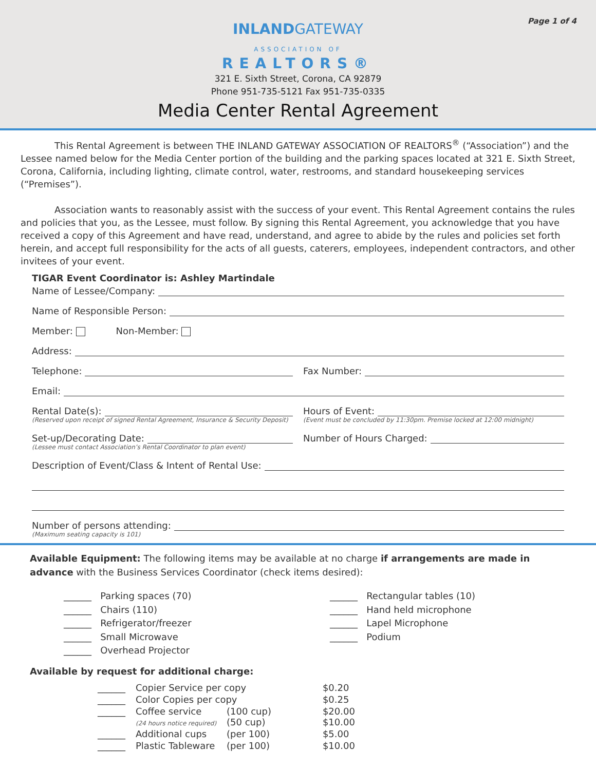Page 1 of 4
INLANDGATEWAY
ASSOCIATION OF
REALTORS®
321 E. Sixth Street, Corona, CA 92879
Phone 951-735-5121 Fax 951-735-0335
Media Center Rental Agreement
This Rental Agreement is between THE INLAND GATEWAY ASSOCIATION OF REALTORS<sup>®</sup> (“Association”) and the Lessee named below for the Media Center portion of the building and the parking spaces located at 321 E. Sixth Street, Corona, California, including lighting, climate control, water, restrooms, and standard housekeeping services (“Premises”).
Association wants to reasonably assist with the success of your event. This Rental Agreement contains the rules and policies that you, as the Lessee, must follow. By signing this Rental Agreement, you acknowledge that you have received a copy of this Agreement and have read, understand, and agree to abide by the rules and policies set forth herein, and accept full responsibility for the acts of all guests, caterers, employees, independent contractors, and other invitees of your event.
TIGAR Event Coordinator is: Ashley Martindale
Name of Lessee/Company:
Name of Responsible Person:
Member: Non-Member:
Address:
Telephone:
Fax Number:
Email:
Rental Date(s):
(Reserved upon receipt of signed Rental Agreement, Insurance & Security Deposit)
Hours of Event:
(Event must be concluded by 11:30pm. Premise locked at 12:00 midnight)
Set-up/Decorating Date:
(Lessee must contact Association’s Rental Coordinator to plan event)
Number of Hours Charged:
Description of Event/Class & Intent of Rental Use:
Number of persons attending:
(Maximum seating capacity is 101)
Available Equipment: The following items may be available at no charge if arrangements are made in advance with the Business Services Coordinator (check items desired):
______ Parking spaces (70)
______ Chairs (110)
______ Refrigerator/freezer
______ Small Microwave
______ Overhead Projector
______ Rectangular tables (10)
______ Hand held microphone
______ Lapel Microphone
______ Podium
Available by request for additional charge:
| ______ | Copier Service per copy | | $0.20 |
| ______ | Color Copies per copy | | $0.25 |
| ______ | Coffee service (24 hours notice required) | (100 cup) (50 cup) | $20.00 $10.00 |
| ______ | Additional cups | (per 100) | $5.00 |
| ______ | Plastic Tableware | (per 100) | $10.00 |